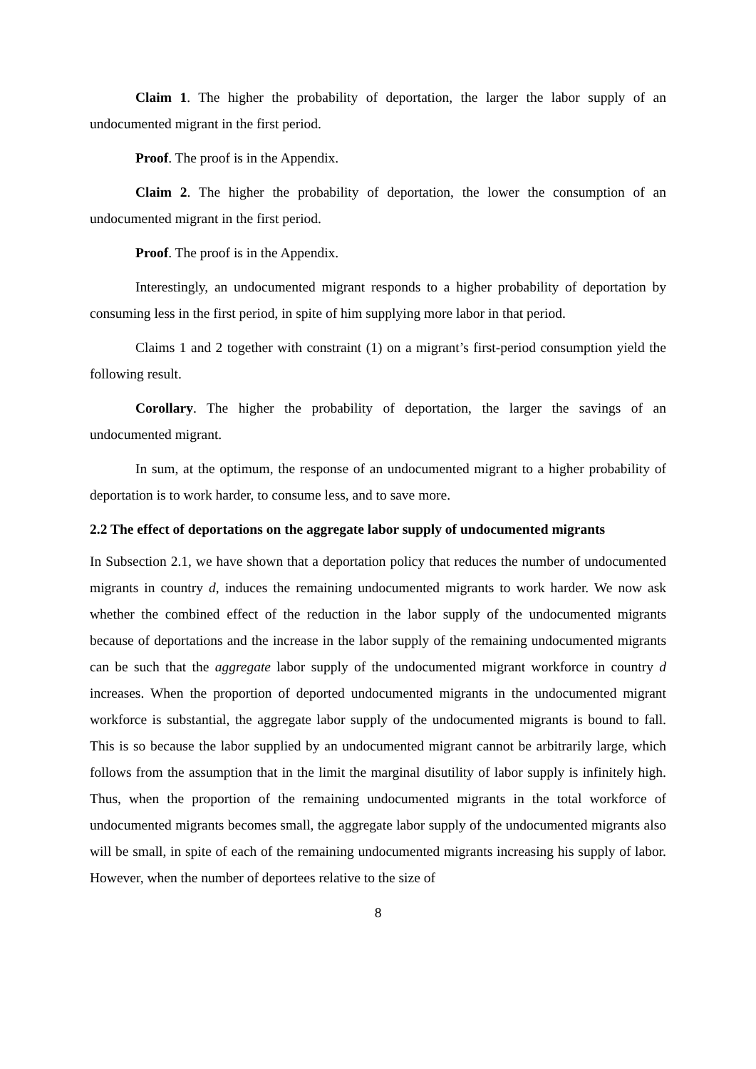Claim 1. The higher the probability of deportation, the larger the labor supply of an undocumented migrant in the first period.
Proof. The proof is in the Appendix.
Claim 2. The higher the probability of deportation, the lower the consumption of an undocumented migrant in the first period.
Proof. The proof is in the Appendix.
Interestingly, an undocumented migrant responds to a higher probability of deportation by consuming less in the first period, in spite of him supplying more labor in that period.
Claims 1 and 2 together with constraint (1) on a migrant’s first-period consumption yield the following result.
Corollary. The higher the probability of deportation, the larger the savings of an undocumented migrant.
In sum, at the optimum, the response of an undocumented migrant to a higher probability of deportation is to work harder, to consume less, and to save more.
2.2 The effect of deportations on the aggregate labor supply of undocumented migrants
In Subsection 2.1, we have shown that a deportation policy that reduces the number of undocumented migrants in country d, induces the remaining undocumented migrants to work harder. We now ask whether the combined effect of the reduction in the labor supply of the undocumented migrants because of deportations and the increase in the labor supply of the remaining undocumented migrants can be such that the aggregate labor supply of the undocumented migrant workforce in country d increases. When the proportion of deported undocumented migrants in the undocumented migrant workforce is substantial, the aggregate labor supply of the undocumented migrants is bound to fall. This is so because the labor supplied by an undocumented migrant cannot be arbitrarily large, which follows from the assumption that in the limit the marginal disutility of labor supply is infinitely high. Thus, when the proportion of the remaining undocumented migrants in the total workforce of undocumented migrants becomes small, the aggregate labor supply of the undocumented migrants also will be small, in spite of each of the remaining undocumented migrants increasing his supply of labor. However, when the number of deportees relative to the size of
8